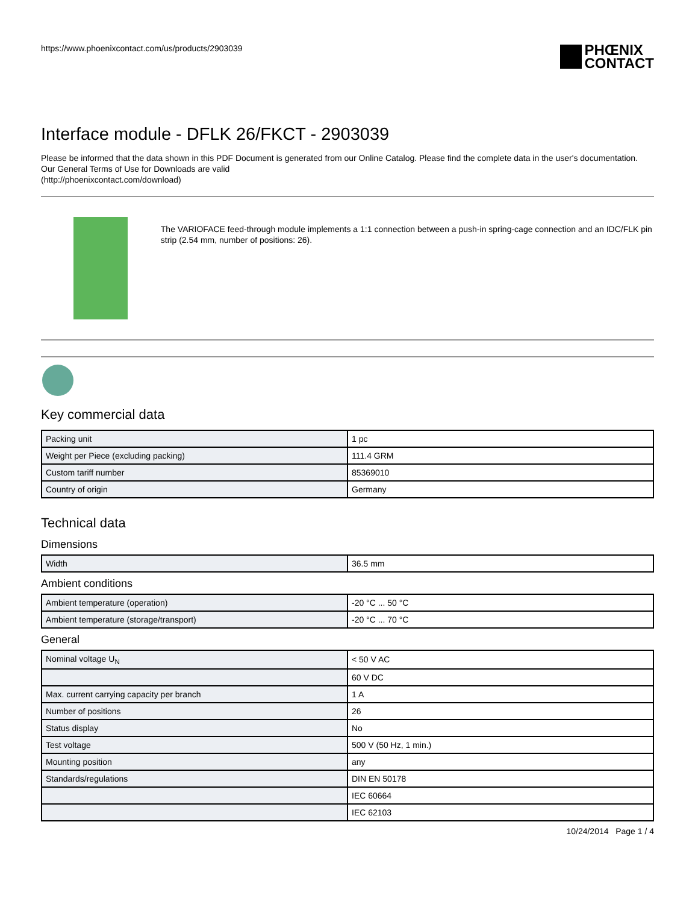https://www.phoenixcontact.com/us/products/2903039 PHŒNIX
CONTACT
Interface module - DFLK 26/FKCT - 2903039
Please be informed that the data shown in this PDF Document is generated from our Online Catalog. Please find the complete data in the user's documentation. Our General Terms of Use for Downloads are valid
(http://phoenixcontact.com/download)
The VARIOFACE feed-through module implements a 1:1 connection between a push-in spring-cage connection and an IDC/FLK pin strip (2.54 mm, number of positions: 26).
Key commercial data
| Packing unit | 1 pc |
| Weight per Piece (excluding packing) | 111.4 GRM |
| Custom tariff number | 85369010 |
| Country of origin | Germany |
Technical data
Dimensions
| Width | 36.5 mm |
Ambient conditions
| Ambient temperature (operation) | -20 °C ... 50 °C |
| Ambient temperature (storage/transport) | -20 °C ... 70 °C |
General
| Nominal voltage U<sub>N</sub> | < 50 V AC |
| | 60 V DC |
| Max. current carrying capacity per branch | 1 A |
| Number of positions | 26 |
| Status display | No |
| Test voltage | 500 V (50 Hz, 1 min.) |
| Mounting position | any |
| Standards/regulations | DIN EN 50178 |
| | IEC 60664 |
| | IEC 62103 |
10/24/2014 Page 1 / 4